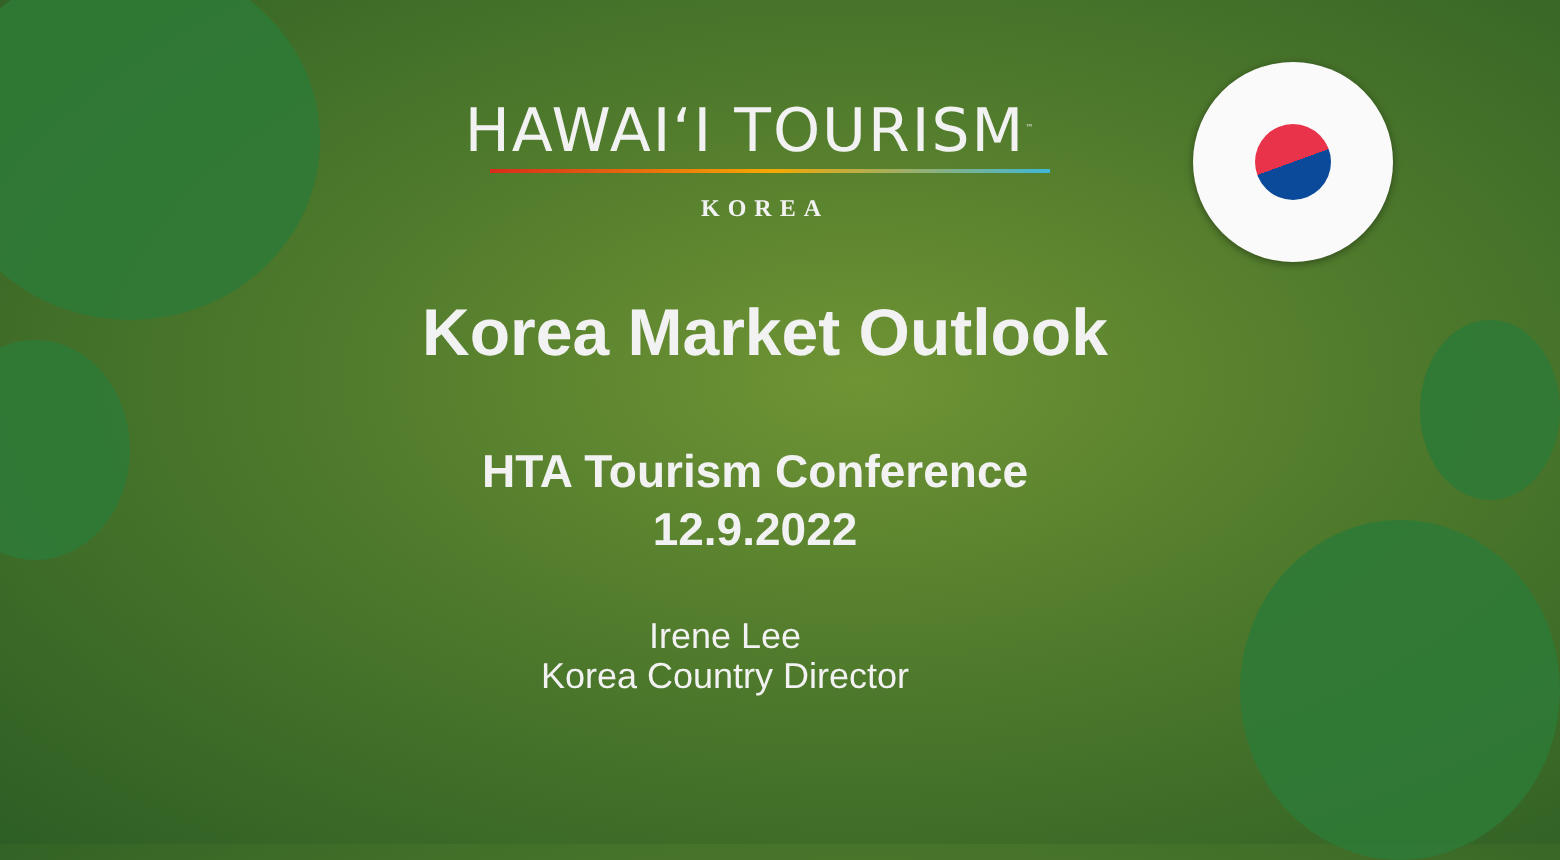HAWAIʻI TOURISM<sup>™</sup>
KOREA
Korea Market Outlook
HTA Tourism Conference
12.9.2022
Irene Lee
Korea Country Director